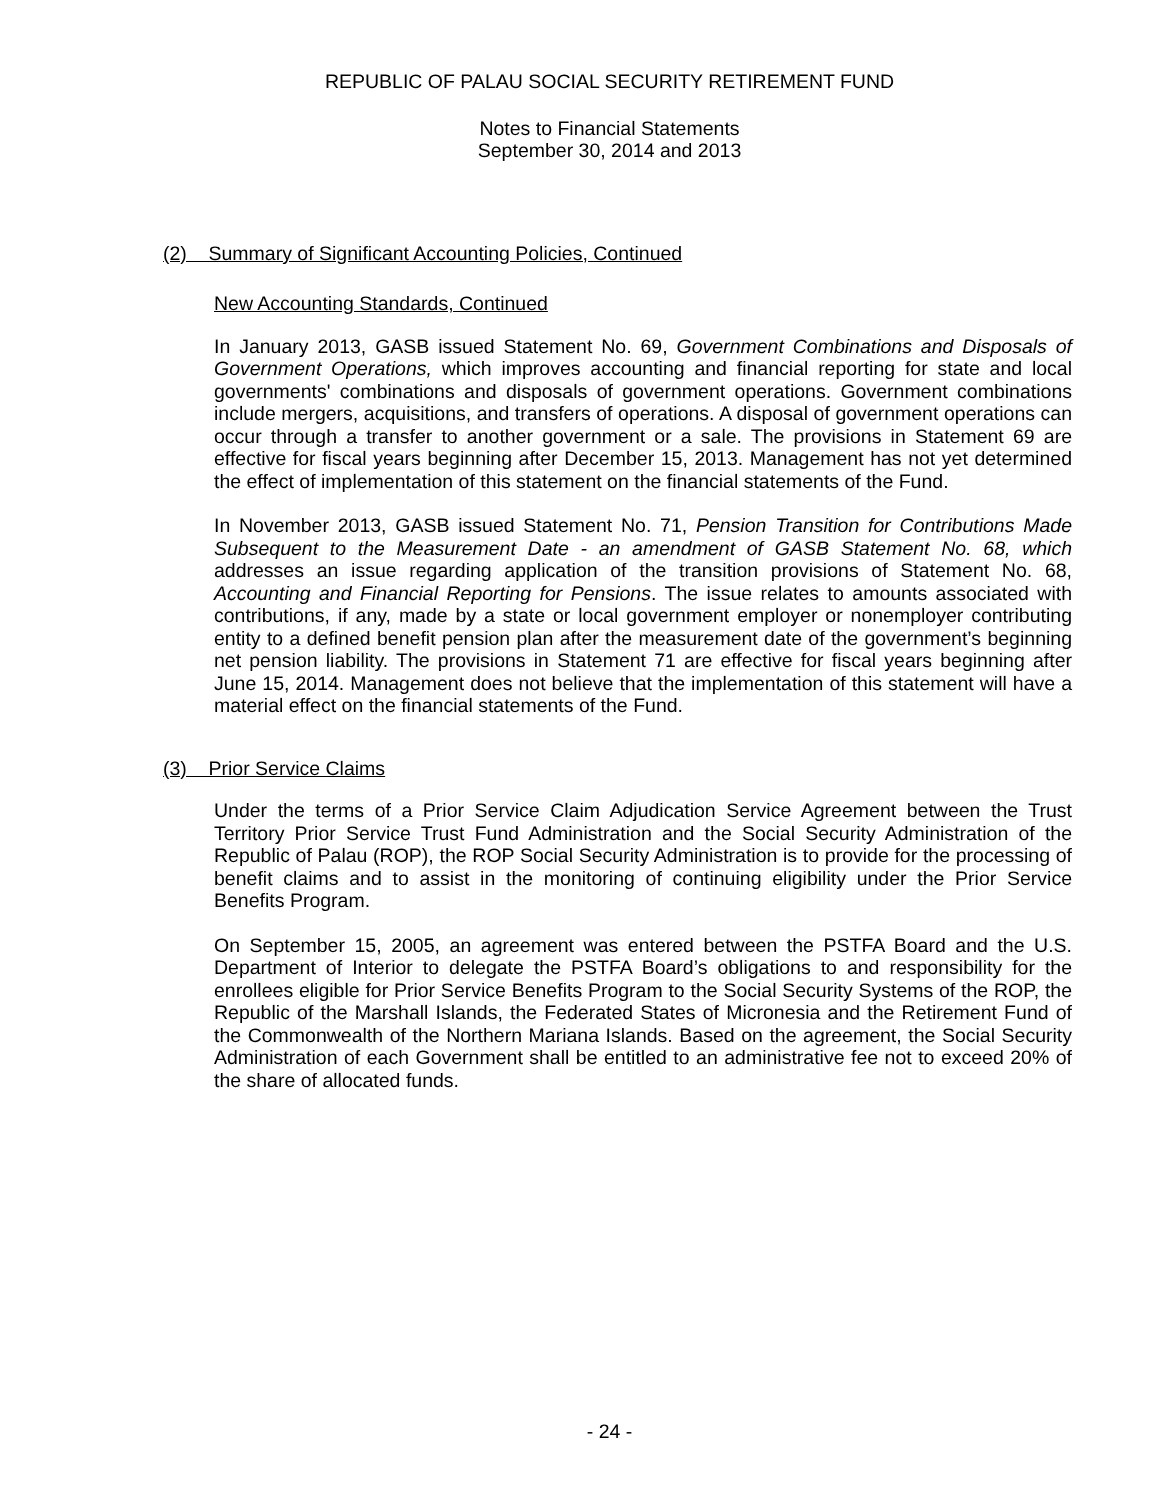REPUBLIC OF PALAU SOCIAL SECURITY RETIREMENT FUND
Notes to Financial Statements
September 30, 2014 and 2013
(2) Summary of Significant Accounting Policies, Continued
New Accounting Standards, Continued
In January 2013, GASB issued Statement No. 69, Government Combinations and Disposals of Government Operations, which improves accounting and financial reporting for state and local governments' combinations and disposals of government operations. Government combinations include mergers, acquisitions, and transfers of operations. A disposal of government operations can occur through a transfer to another government or a sale. The provisions in Statement 69 are effective for fiscal years beginning after December 15, 2013. Management has not yet determined the effect of implementation of this statement on the financial statements of the Fund.
In November 2013, GASB issued Statement No. 71, Pension Transition for Contributions Made Subsequent to the Measurement Date - an amendment of GASB Statement No. 68, which addresses an issue regarding application of the transition provisions of Statement No. 68, Accounting and Financial Reporting for Pensions. The issue relates to amounts associated with contributions, if any, made by a state or local government employer or nonemployer contributing entity to a defined benefit pension plan after the measurement date of the government’s beginning net pension liability. The provisions in Statement 71 are effective for fiscal years beginning after June 15, 2014. Management does not believe that the implementation of this statement will have a material effect on the financial statements of the Fund.
(3) Prior Service Claims
Under the terms of a Prior Service Claim Adjudication Service Agreement between the Trust Territory Prior Service Trust Fund Administration and the Social Security Administration of the Republic of Palau (ROP), the ROP Social Security Administration is to provide for the processing of benefit claims and to assist in the monitoring of continuing eligibility under the Prior Service Benefits Program.
On September 15, 2005, an agreement was entered between the PSTFA Board and the U.S. Department of Interior to delegate the PSTFA Board’s obligations to and responsibility for the enrollees eligible for Prior Service Benefits Program to the Social Security Systems of the ROP, the Republic of the Marshall Islands, the Federated States of Micronesia and the Retirement Fund of the Commonwealth of the Northern Mariana Islands. Based on the agreement, the Social Security Administration of each Government shall be entitled to an administrative fee not to exceed 20% of the share of allocated funds.
- 24 -